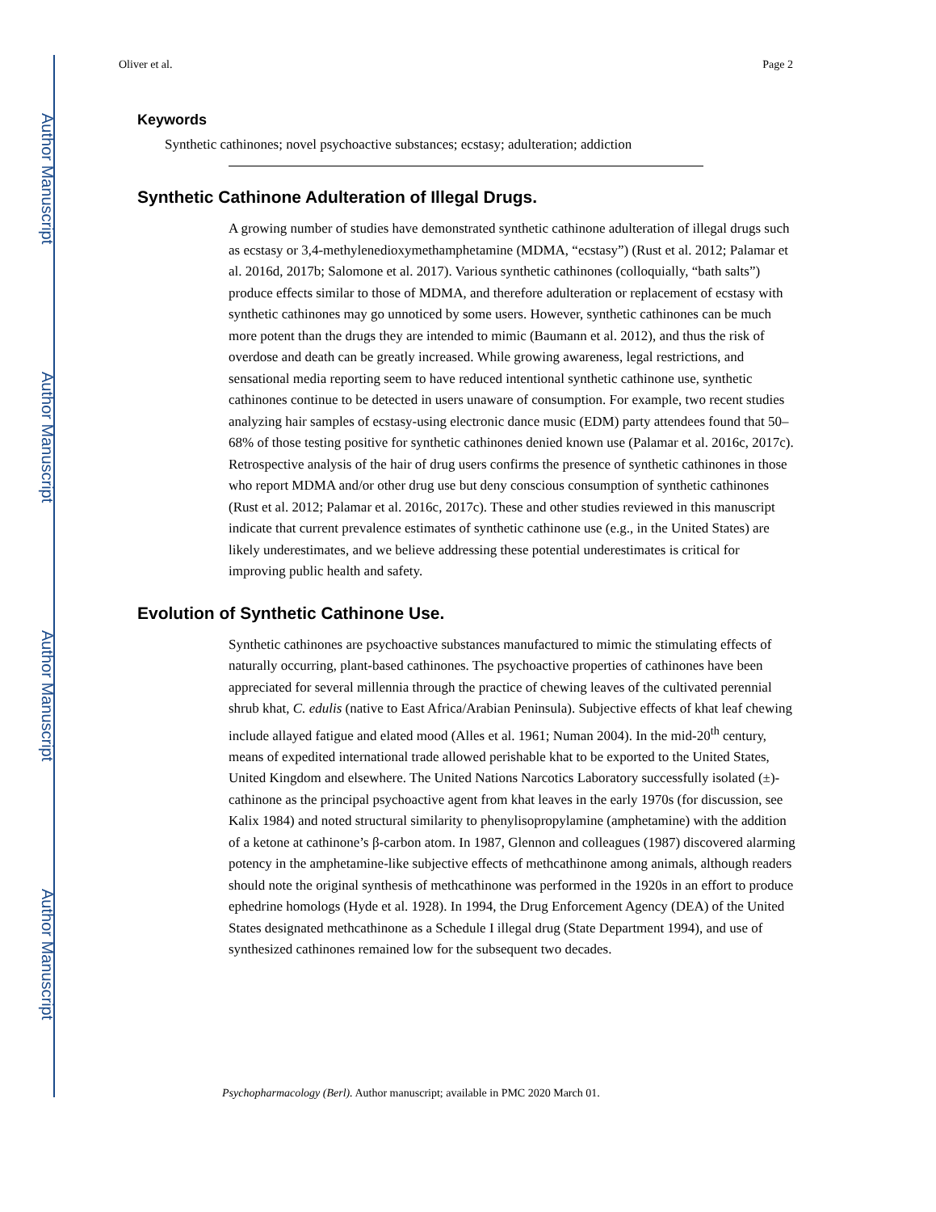Author Manuscript
Author Manuscript
Author Manuscript
Author Manuscript
Oliver et al. Page 2
Keywords
Synthetic cathinones; novel psychoactive substances; ecstasy; adulteration; addiction
Synthetic Cathinone Adulteration of Illegal Drugs.
A growing number of studies have demonstrated synthetic cathinone adulteration of illegal drugs such as ecstasy or 3,4-methylenedioxymethamphetamine (MDMA, “ecstasy”) (Rust et al. 2012; Palamar et al. 2016d, 2017b; Salomone et al. 2017). Various synthetic cathinones (colloquially, “bath salts”) produce effects similar to those of MDMA, and therefore adulteration or replacement of ecstasy with synthetic cathinones may go unnoticed by some users. However, synthetic cathinones can be much more potent than the drugs they are intended to mimic (Baumann et al. 2012), and thus the risk of overdose and death can be greatly increased. While growing awareness, legal restrictions, and sensational media reporting seem to have reduced intentional synthetic cathinone use, synthetic cathinones continue to be detected in users unaware of consumption. For example, two recent studies analyzing hair samples of ecstasy-using electronic dance music (EDM) party attendees found that 50–68% of those testing positive for synthetic cathinones denied known use (Palamar et al. 2016c, 2017c). Retrospective analysis of the hair of drug users confirms the presence of synthetic cathinones in those who report MDMA and/or other drug use but deny conscious consumption of synthetic cathinones (Rust et al. 2012; Palamar et al. 2016c, 2017c). These and other studies reviewed in this manuscript indicate that current prevalence estimates of synthetic cathinone use (e.g., in the United States) are likely underestimates, and we believe addressing these potential underestimates is critical for improving public health and safety.
Evolution of Synthetic Cathinone Use.
Synthetic cathinones are psychoactive substances manufactured to mimic the stimulating effects of naturally occurring, plant-based cathinones. The psychoactive properties of cathinones have been appreciated for several millennia through the practice of chewing leaves of the cultivated perennial shrub khat, C. edulis (native to East Africa/Arabian Peninsula). Subjective effects of khat leaf chewing include allayed fatigue and elated mood (Alles et al. 1961; Numan 2004). In the mid-20<sup>th</sup> century, means of expedited international trade allowed perishable khat to be exported to the United States, United Kingdom and elsewhere. The United Nations Narcotics Laboratory successfully isolated (±)-cathinone as the principal psychoactive agent from khat leaves in the early 1970s (for discussion, see Kalix 1984) and noted structural similarity to phenylisopropylamine (amphetamine) with the addition of a ketone at cathinone’s β-carbon atom. In 1987, Glennon and colleagues (1987) discovered alarming potency in the amphetamine-like subjective effects of methcathinone among animals, although readers should note the original synthesis of methcathinone was performed in the 1920s in an effort to produce ephedrine homologs (Hyde et al. 1928). In 1994, the Drug Enforcement Agency (DEA) of the United States designated methcathinone as a Schedule I illegal drug (State Department 1994), and use of synthesized cathinones remained low for the subsequent two decades.
Psychopharmacology (Berl). Author manuscript; available in PMC 2020 March 01.